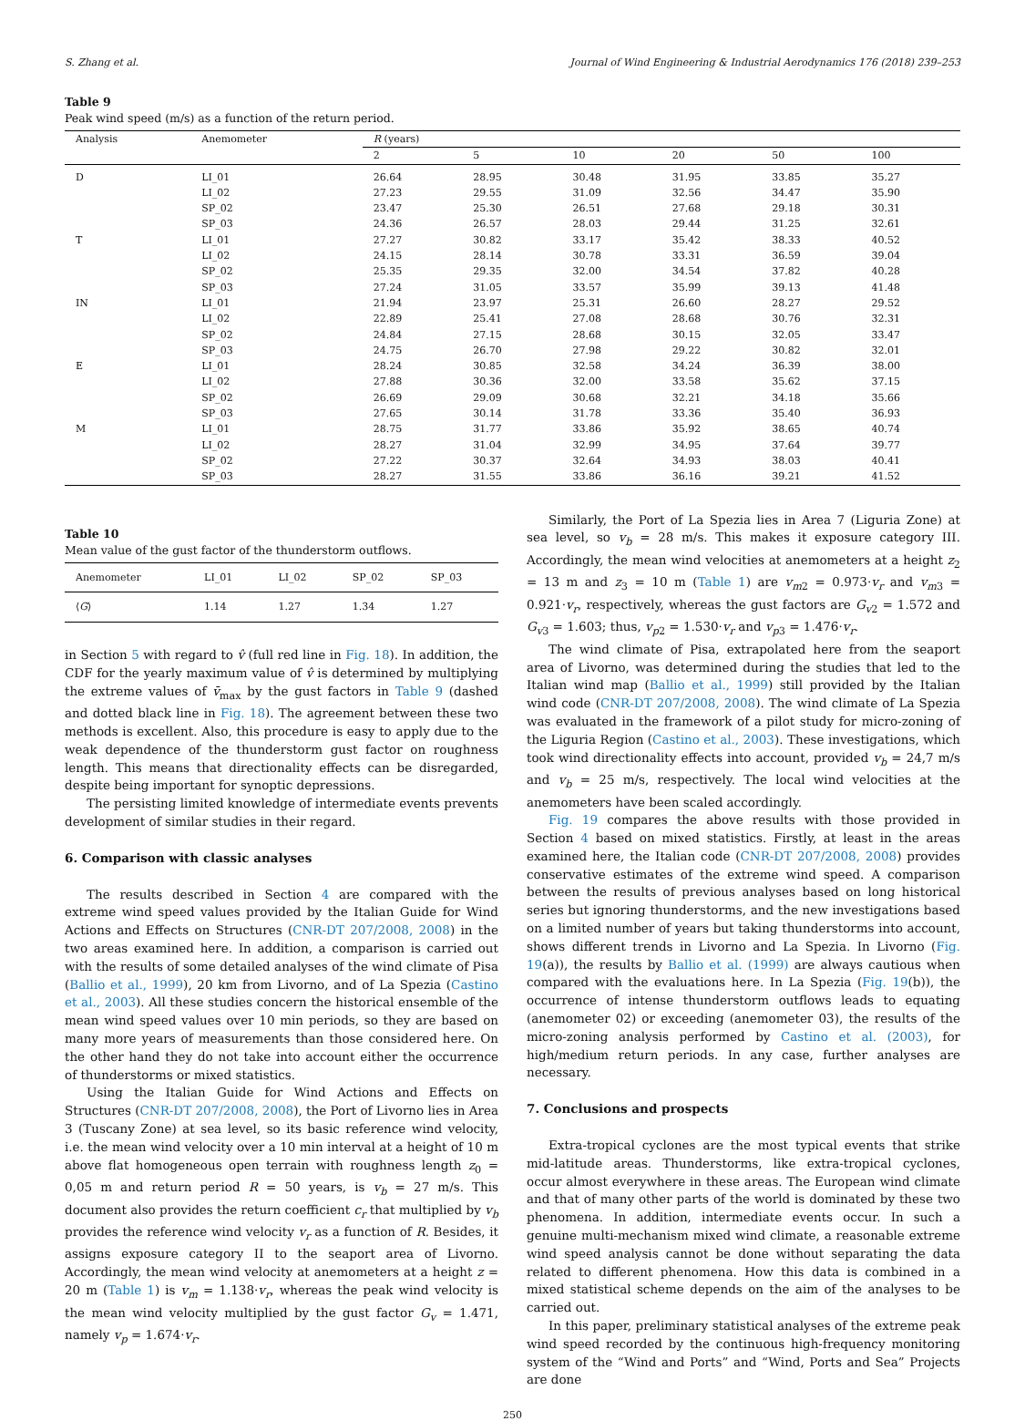S. Zhang et al. Journal of Wind Engineering & Industrial Aerodynamics 176 (2018) 239–253
Table 9
Peak wind speed (m/s) as a function of the return period.
| Analysis | Anemometer | R (years) | | | | | |
| --- | --- | --- | --- | --- | --- | --- | --- |
| | | 2 | 5 | 10 | 20 | 50 | 100 |
| D | LI_01 | 26.64 | 28.95 | 30.48 | 31.95 | 33.85 | 35.27 |
| | LI_02 | 27.23 | 29.55 | 31.09 | 32.56 | 34.47 | 35.90 |
| | SP_02 | 23.47 | 25.30 | 26.51 | 27.68 | 29.18 | 30.31 |
| | SP_03 | 24.36 | 26.57 | 28.03 | 29.44 | 31.25 | 32.61 |
| T | LI_01 | 27.27 | 30.82 | 33.17 | 35.42 | 38.33 | 40.52 |
| | LI_02 | 24.15 | 28.14 | 30.78 | 33.31 | 36.59 | 39.04 |
| | SP_02 | 25.35 | 29.35 | 32.00 | 34.54 | 37.82 | 40.28 |
| | SP_03 | 27.24 | 31.05 | 33.57 | 35.99 | 39.13 | 41.48 |
| IN | LI_01 | 21.94 | 23.97 | 25.31 | 26.60 | 28.27 | 29.52 |
| | LI_02 | 22.89 | 25.41 | 27.08 | 28.68 | 30.76 | 32.31 |
| | SP_02 | 24.84 | 27.15 | 28.68 | 30.15 | 32.05 | 33.47 |
| | SP_03 | 24.75 | 26.70 | 27.98 | 29.22 | 30.82 | 32.01 |
| E | LI_01 | 28.24 | 30.85 | 32.58 | 34.24 | 36.39 | 38.00 |
| | LI_02 | 27.88 | 30.36 | 32.00 | 33.58 | 35.62 | 37.15 |
| | SP_02 | 26.69 | 29.09 | 30.68 | 32.21 | 34.18 | 35.66 |
| | SP_03 | 27.65 | 30.14 | 31.78 | 33.36 | 35.40 | 36.93 |
| M | LI_01 | 28.75 | 31.77 | 33.86 | 35.92 | 38.65 | 40.74 |
| | LI_02 | 28.27 | 31.04 | 32.99 | 34.95 | 37.64 | 39.77 |
| | SP_02 | 27.22 | 30.37 | 32.64 | 34.93 | 38.03 | 40.41 |
| | SP_03 | 28.27 | 31.55 | 33.86 | 36.16 | 39.21 | 41.52 |
Table 10
Mean value of the gust factor of the thunderstorm outflows.
| Anemometer | LI_01 | LI_02 | SP_02 | SP_03 |
| --- | --- | --- | --- | --- |
| ⟨ G ⟩ | 1.14 | 1.27 | 1.34 | 1.27 |
in Section 5 with regard to v̂ (full red line in Fig. 18). In addition, the CDF for the yearly maximum value of v̂ is determined by multiplying the extreme values of v̄<sub>max</sub> by the gust factors in Table 9 (dashed and dotted black line in Fig. 18). The agreement between these two methods is excellent. Also, this procedure is easy to apply due to the weak dependence of the thunderstorm gust factor on roughness length. This means that directionality effects can be disregarded, despite being important for synoptic depressions.
The persisting limited knowledge of intermediate events prevents development of similar studies in their regard.
6. Comparison with classic analyses
The results described in Section 4 are compared with the extreme wind speed values provided by the Italian Guide for Wind Actions and Effects on Structures (CNR-DT 207/2008, 2008) in the two areas examined here. In addition, a comparison is carried out with the results of some detailed analyses of the wind climate of Pisa (Ballio et al., 1999), 20 km from Livorno, and of La Spezia (Castino et al., 2003). All these studies concern the historical ensemble of the mean wind speed values over 10 min periods, so they are based on many more years of measurements than those considered here. On the other hand they do not take into account either the occurrence of thunderstorms or mixed statistics.
Using the Italian Guide for Wind Actions and Effects on Structures (CNR-DT 207/2008, 2008), the Port of Livorno lies in Area 3 (Tuscany Zone) at sea level, so its basic reference wind velocity, i.e. the mean wind velocity over a 10 min interval at a height of 10 m above flat homogeneous open terrain with roughness length z<sub>0</sub> = 0,05 m and return period R = 50 years, is v<sub>b</sub> = 27 m/s. This document also provides the return coefficient c<sub>r</sub> that multiplied by v<sub>b</sub> provides the reference wind velocity v<sub>r</sub> as a function of R. Besides, it assigns exposure category II to the seaport area of Livorno. Accordingly, the mean wind velocity at anemometers at a height z = 20 m (Table 1) is v<sub>m</sub> = 1.138·v<sub>r</sub>, whereas the peak wind velocity is the mean wind velocity multiplied by the gust factor G<sub>v</sub> = 1.471, namely v<sub>p</sub> = 1.674·v<sub>r</sub>.
Similarly, the Port of La Spezia lies in Area 7 (Liguria Zone) at sea level, so v<sub>b</sub> = 28 m/s. This makes it exposure category III. Accordingly, the mean wind velocities at anemometers at a height z<sub>2</sub> = 13 m and z<sub>3</sub> = 10 m (Table 1) are v<sub>m2</sub> = 0.973·v<sub>r</sub> and v<sub>m3</sub> = 0.921·v<sub>r</sub>, respectively, whereas the gust factors are G<sub>v2</sub> = 1.572 and G<sub>v3</sub> = 1.603; thus, v<sub>p2</sub> = 1.530·v<sub>r</sub> and v<sub>p3</sub> = 1.476·v<sub>r</sub>.
The wind climate of Pisa, extrapolated here from the seaport area of Livorno, was determined during the studies that led to the Italian wind map (Ballio et al., 1999) still provided by the Italian wind code (CNR-DT 207/2008, 2008). The wind climate of La Spezia was evaluated in the framework of a pilot study for micro-zoning of the Liguria Region (Castino et al., 2003). These investigations, which took wind directionality effects into account, provided v<sub>b</sub> = 24,7 m/s and v<sub>b</sub> = 25 m/s, respectively. The local wind velocities at the anemometers have been scaled accordingly.
Fig. 19 compares the above results with those provided in Section 4 based on mixed statistics. Firstly, at least in the areas examined here, the Italian code (CNR-DT 207/2008, 2008) provides conservative estimates of the extreme wind speed. A comparison between the results of previous analyses based on long historical series but ignoring thunderstorms, and the new investigations based on a limited number of years but taking thunderstorms into account, shows different trends in Livorno and La Spezia. In Livorno (Fig. 19(a)), the results by Ballio et al. (1999) are always cautious when compared with the evaluations here. In La Spezia (Fig. 19(b)), the occurrence of intense thunderstorm outflows leads to equating (anemometer 02) or exceeding (anemometer 03), the results of the micro-zoning analysis performed by Castino et al. (2003), for high/medium return periods. In any case, further analyses are necessary.
7. Conclusions and prospects
Extra-tropical cyclones are the most typical events that strike mid-latitude areas. Thunderstorms, like extra-tropical cyclones, occur almost everywhere in these areas. The European wind climate and that of many other parts of the world is dominated by these two phenomena. In addition, intermediate events occur. In such a genuine multi-mechanism mixed wind climate, a reasonable extreme wind speed analysis cannot be done without separating the data related to different phenomena. How this data is combined in a mixed statistical scheme depends on the aim of the analyses to be carried out.
In this paper, preliminary statistical analyses of the extreme peak wind speed recorded by the continuous high-frequency monitoring system of the “Wind and Ports” and “Wind, Ports and Sea” Projects are done
250